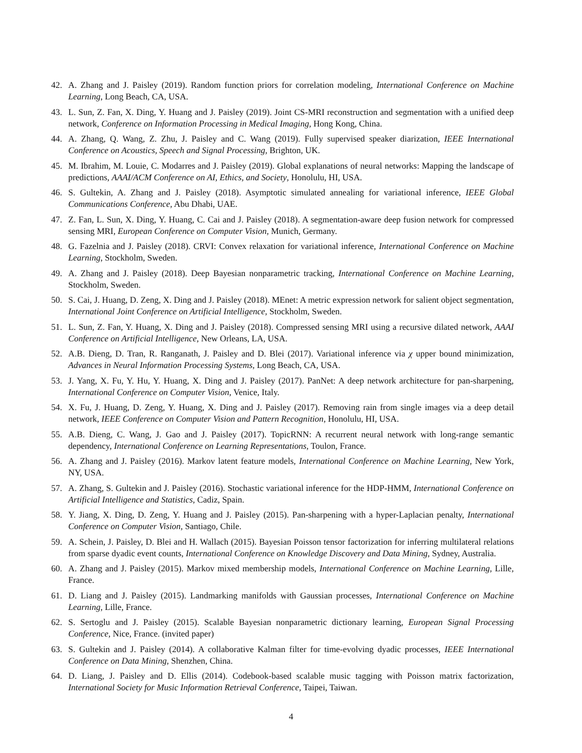42. A. Zhang and J. Paisley (2019). Random function priors for correlation modeling, International Conference on Machine Learning, Long Beach, CA, USA.
43. L. Sun, Z. Fan, X. Ding, Y. Huang and J. Paisley (2019). Joint CS-MRI reconstruction and segmentation with a unified deep network, Conference on Information Processing in Medical Imaging, Hong Kong, China.
44. A. Zhang, Q. Wang, Z. Zhu, J. Paisley and C. Wang (2019). Fully supervised speaker diarization, IEEE International Conference on Acoustics, Speech and Signal Processing, Brighton, UK.
45. M. Ibrahim, M. Louie, C. Modarres and J. Paisley (2019). Global explanations of neural networks: Mapping the landscape of predictions, AAAI/ACM Conference on AI, Ethics, and Society, Honolulu, HI, USA.
46. S. Gultekin, A. Zhang and J. Paisley (2018). Asymptotic simulated annealing for variational inference, IEEE Global Communications Conference, Abu Dhabi, UAE.
47. Z. Fan, L. Sun, X. Ding, Y. Huang, C. Cai and J. Paisley (2018). A segmentation-aware deep fusion network for compressed sensing MRI, European Conference on Computer Vision, Munich, Germany.
48. G. Fazelnia and J. Paisley (2018). CRVI: Convex relaxation for variational inference, International Conference on Machine Learning, Stockholm, Sweden.
49. A. Zhang and J. Paisley (2018). Deep Bayesian nonparametric tracking, International Conference on Machine Learning, Stockholm, Sweden.
50. S. Cai, J. Huang, D. Zeng, X. Ding and J. Paisley (2018). MEnet: A metric expression network for salient object segmentation, International Joint Conference on Artificial Intelligence, Stockholm, Sweden.
51. L. Sun, Z. Fan, Y. Huang, X. Ding and J. Paisley (2018). Compressed sensing MRI using a recursive dilated network, AAAI Conference on Artificial Intelligence, New Orleans, LA, USA.
52. A.B. Dieng, D. Tran, R. Ranganath, J. Paisley and D. Blei (2017). Variational inference via χ upper bound minimization, Advances in Neural Information Processing Systems, Long Beach, CA, USA.
53. J. Yang, X. Fu, Y. Hu, Y. Huang, X. Ding and J. Paisley (2017). PanNet: A deep network architecture for pan-sharpening, International Conference on Computer Vision, Venice, Italy.
54. X. Fu, J. Huang, D. Zeng, Y. Huang, X. Ding and J. Paisley (2017). Removing rain from single images via a deep detail network, IEEE Conference on Computer Vision and Pattern Recognition, Honolulu, HI, USA.
55. A.B. Dieng, C. Wang, J. Gao and J. Paisley (2017). TopicRNN: A recurrent neural network with long-range semantic dependency, International Conference on Learning Representations, Toulon, France.
56. A. Zhang and J. Paisley (2016). Markov latent feature models, International Conference on Machine Learning, New York, NY, USA.
57. A. Zhang, S. Gultekin and J. Paisley (2016). Stochastic variational inference for the HDP-HMM, International Conference on Artificial Intelligence and Statistics, Cadiz, Spain.
58. Y. Jiang, X. Ding, D. Zeng, Y. Huang and J. Paisley (2015). Pan-sharpening with a hyper-Laplacian penalty, International Conference on Computer Vision, Santiago, Chile.
59. A. Schein, J. Paisley, D. Blei and H. Wallach (2015). Bayesian Poisson tensor factorization for inferring multilateral relations from sparse dyadic event counts, International Conference on Knowledge Discovery and Data Mining, Sydney, Australia.
60. A. Zhang and J. Paisley (2015). Markov mixed membership models, International Conference on Machine Learning, Lille, France.
61. D. Liang and J. Paisley (2015). Landmarking manifolds with Gaussian processes, International Conference on Machine Learning, Lille, France.
62. S. Sertoglu and J. Paisley (2015). Scalable Bayesian nonparametric dictionary learning, European Signal Processing Conference, Nice, France. (invited paper)
63. S. Gultekin and J. Paisley (2014). A collaborative Kalman filter for time-evolving dyadic processes, IEEE International Conference on Data Mining, Shenzhen, China.
64. D. Liang, J. Paisley and D. Ellis (2014). Codebook-based scalable music tagging with Poisson matrix factorization, International Society for Music Information Retrieval Conference, Taipei, Taiwan.
4